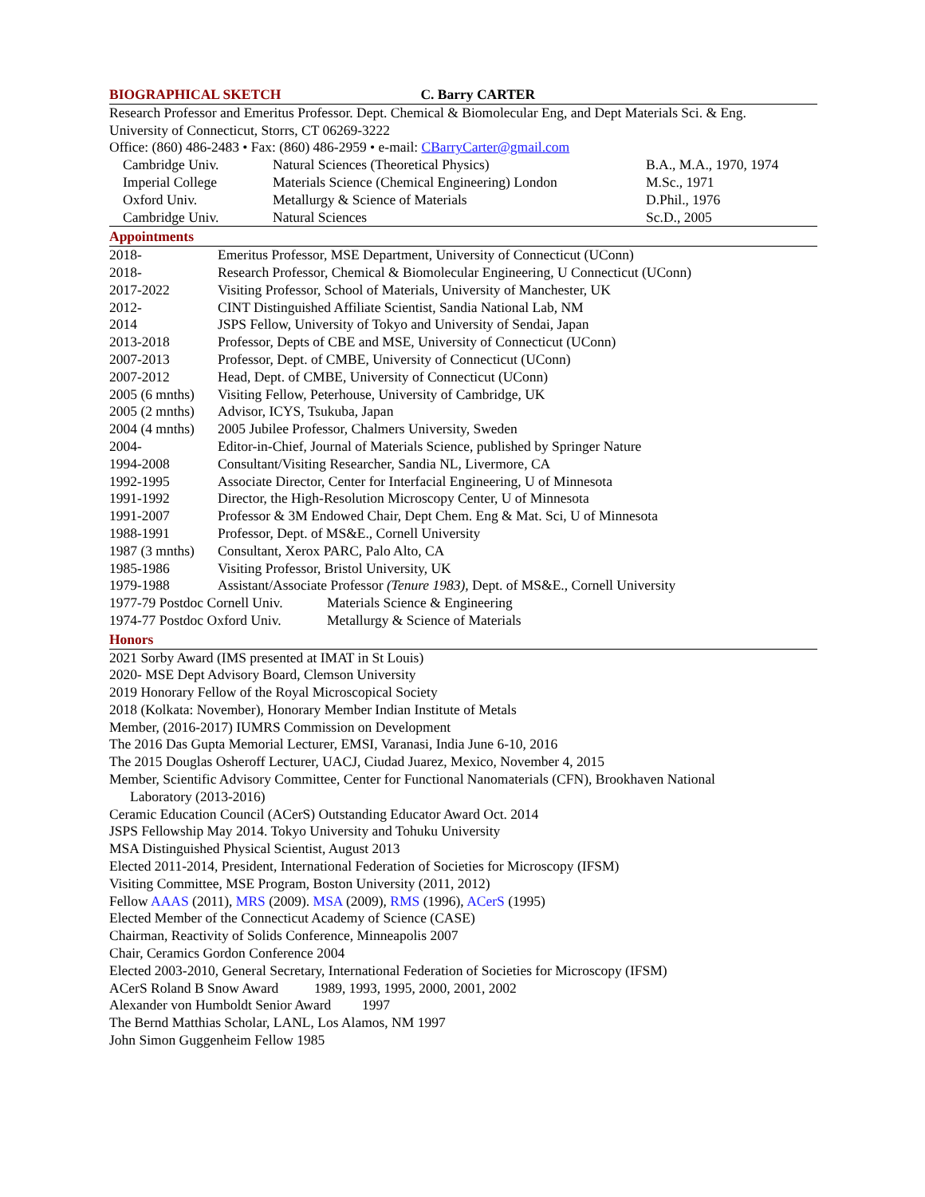BIOGRAPHICAL SKETCH C. Barry CARTER
Research Professor and Emeritus Professor. Dept. Chemical & Biomolecular Eng, and Dept Materials Sci. & Eng.
University of Connecticut, Storrs, CT 06269-3222
Office: (860) 486-2483 • Fax: (860) 486-2959 • e-mail: CBarryCarter@gmail.com
| Cambridge Univ. | Natural Sciences (Theoretical Physics) | B.A., M.A., 1970, 1974 |
| Imperial College | Materials Science (Chemical Engineering) London | M.Sc., 1971 |
| Oxford Univ. | Metallurgy & Science of Materials | D.Phil., 1976 |
| Cambridge Univ. | Natural Sciences | Sc.D., 2005 |
Appointments
| 2018- | Emeritus Professor, MSE Department, University of Connecticut (UConn) |
| 2018- | Research Professor, Chemical & Biomolecular Engineering, U Connecticut (UConn) |
| 2017-2022 | Visiting Professor, School of Materials, University of Manchester, UK |
| 2012- | CINT Distinguished Affiliate Scientist, Sandia National Lab, NM |
| 2014 | JSPS Fellow, University of Tokyo and University of Sendai, Japan |
| 2013-2018 | Professor, Depts of CBE and MSE, University of Connecticut (UConn) |
| 2007-2013 | Professor, Dept. of CMBE, University of Connecticut (UConn) |
| 2007-2012 | Head, Dept. of CMBE, University of Connecticut (UConn) |
| 2005 (6 mnths) | Visiting Fellow, Peterhouse, University of Cambridge, UK |
| 2005 (2 mnths) | Advisor, ICYS, Tsukuba, Japan |
| 2004 (4 mnths) | 2005 Jubilee Professor, Chalmers University, Sweden |
| 2004- | Editor-in-Chief, Journal of Materials Science, published by Springer Nature |
| 1994-2008 | Consultant/Visiting Researcher, Sandia NL, Livermore, CA |
| 1992-1995 | Associate Director, Center for Interfacial Engineering, U of Minnesota |
| 1991-1992 | Director, the High-Resolution Microscopy Center, U of Minnesota |
| 1991-2007 | Professor & 3M Endowed Chair, Dept Chem. Eng & Mat. Sci, U of Minnesota |
| 1988-1991 | Professor, Dept. of MS&E., Cornell University |
| 1987 (3 mnths) | Consultant, Xerox PARC, Palo Alto, CA |
| 1985-1986 | Visiting Professor, Bristol University, UK |
| 1979-1988 | Assistant/Associate Professor (Tenure 1983), Dept. of MS&E., Cornell University |
| 1977-79 Postdoc Cornell Univ. | Materials Science & Engineering |
| 1974-77 Postdoc Oxford Univ. | Metallurgy & Science of Materials |
Honors
2021 Sorby Award (IMS presented at IMAT in St Louis)
2020- MSE Dept Advisory Board, Clemson University
2019 Honorary Fellow of the Royal Microscopical Society
2018 (Kolkata: November), Honorary Member Indian Institute of Metals
Member, (2016-2017) IUMRS Commission on Development
The 2016 Das Gupta Memorial Lecturer, EMSI, Varanasi, India June 6-10, 2016
The 2015 Douglas Osheroff Lecturer, UACJ, Ciudad Juarez, Mexico, November 4, 2015
Member, Scientific Advisory Committee, Center for Functional Nanomaterials (CFN), Brookhaven National
Laboratory (2013-2016)
Ceramic Education Council (ACerS) Outstanding Educator Award Oct. 2014
JSPS Fellowship May 2014. Tokyo University and Tohuku University
MSA Distinguished Physical Scientist, August 2013
Elected 2011-2014, President, International Federation of Societies for Microscopy (IFSM)
Visiting Committee, MSE Program, Boston University (2011, 2012)
Fellow AAAS (2011), MRS (2009). MSA (2009), RMS (1996), ACerS (1995)
Elected Member of the Connecticut Academy of Science (CASE)
Chairman, Reactivity of Solids Conference, Minneapolis 2007
Chair, Ceramics Gordon Conference 2004
Elected 2003-2010, General Secretary, International Federation of Societies for Microscopy (IFSM)
ACerS Roland B Snow Award 1989, 1993, 1995, 2000, 2001, 2002
Alexander von Humboldt Senior Award 1997
The Bernd Matthias Scholar, LANL, Los Alamos, NM 1997
John Simon Guggenheim Fellow 1985